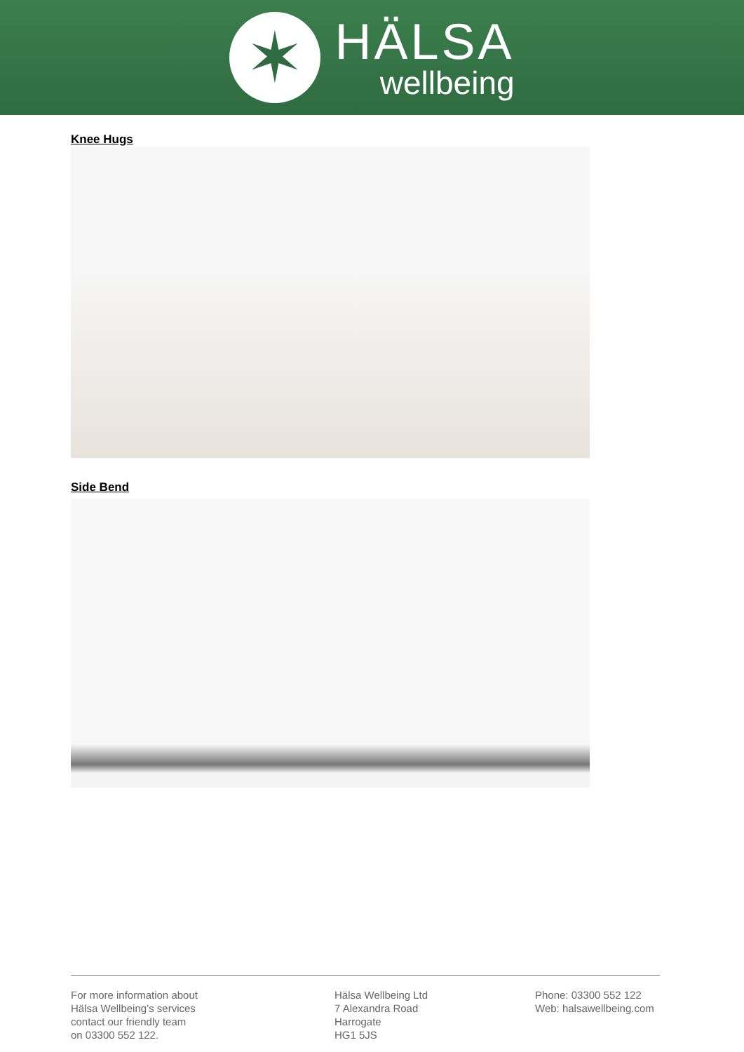✶
HÄLSA
wellbeing
Knee Hugs
Side Bend
For more information about
Hälsa Wellbeing’s services
contact our friendly team
on 03300 552 122.
Hälsa Wellbeing Ltd
7 Alexandra Road
Harrogate
HG1 5JS
Phone: 03300 552 122
Web: halsawellbeing.com